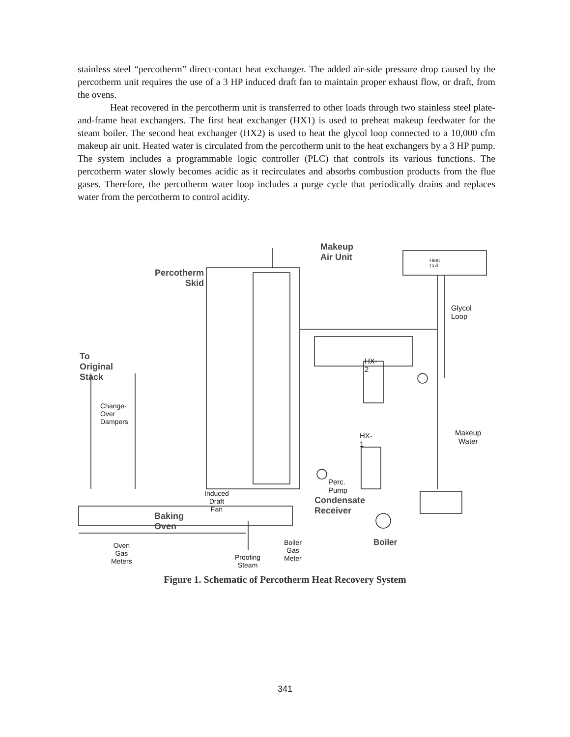stainless steel “percotherm” direct-contact heat exchanger. The added air-side pressure drop caused by the percotherm unit requires the use of a 3 HP induced draft fan to maintain proper exhaust flow, or draft, from the ovens.
Heat recovered in the percotherm unit is transferred to other loads through two stainless steel plate-and-frame heat exchangers. The first heat exchanger (HX1) is used to preheat makeup feedwater for the steam boiler. The second heat exchanger (HX2) is used to heat the glycol loop connected to a 10,000 cfm makeup air unit. Heated water is circulated from the percotherm unit to the heat exchangers by a 3 HP pump. The system includes a programmable logic controller (PLC) that controls its various functions. The percotherm water slowly becomes acidic as it recirculates and absorbs combustion products from the flue gases. Therefore, the percotherm water loop includes a purge cycle that periodically drains and replaces water from the percotherm to control acidity.
Makeup Air Unit
Heat Coil
Percotherm Skid
Glycol
Loop
To Original Stack HX-2
Change-
Over
Dampers
HX-1 Makeup
Water
Perc. Pump
Induced
Draft Fan Condensate Receiver
Baking Oven
Boiler Gas
Meter
Boiler Oven Gas
Meters Proofing
Steam
Figure 1. Schematic of Percotherm Heat Recovery System
341